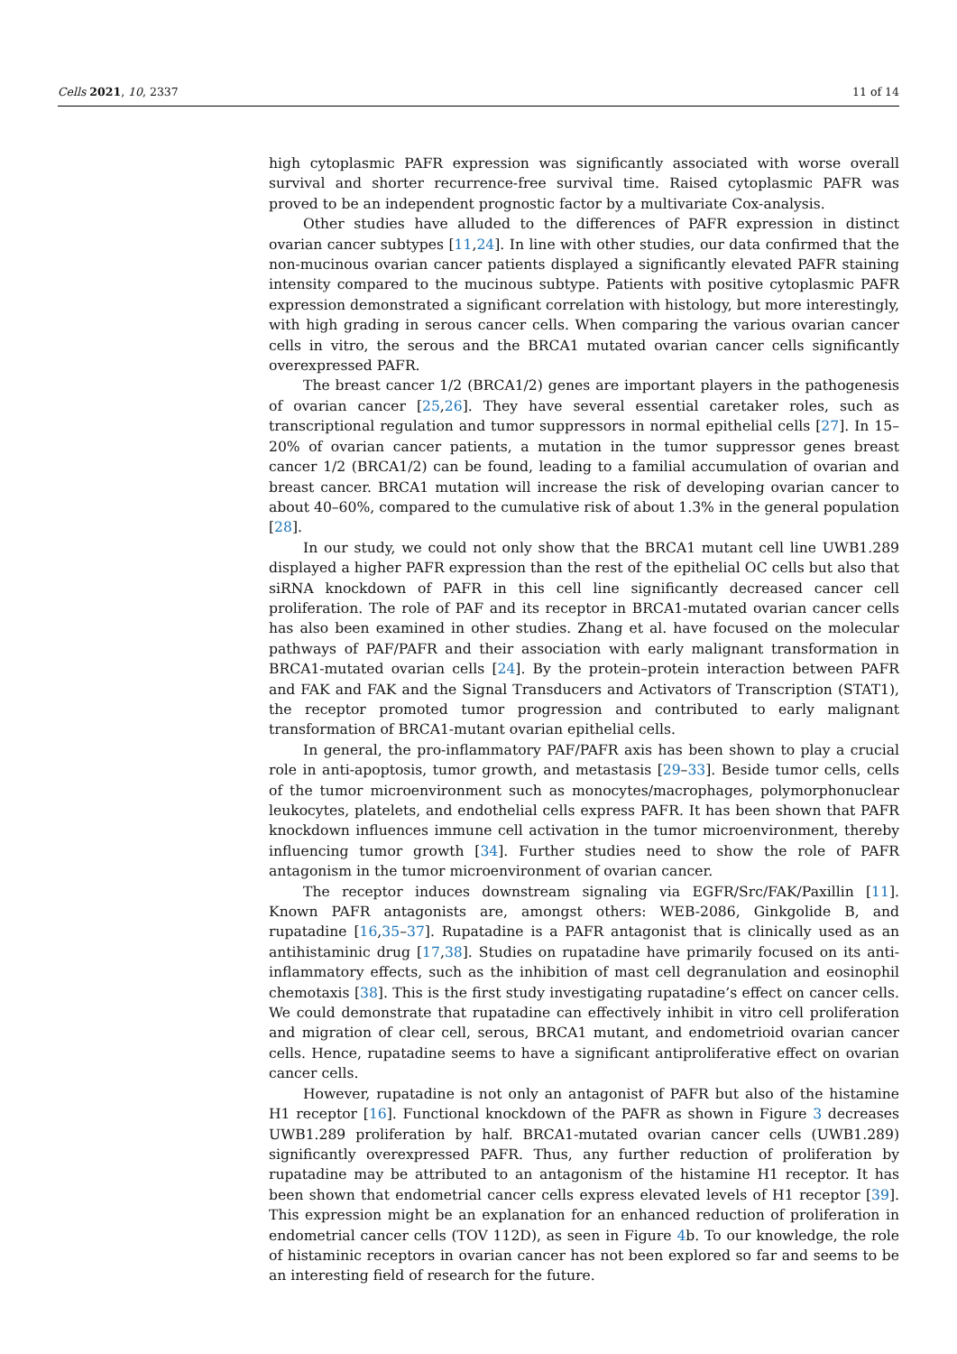Cells 2021, 10, 2337 11 of 14
high cytoplasmic PAFR expression was significantly associated with worse overall survival and shorter recurrence-free survival time. Raised cytoplasmic PAFR was proved to be an independent prognostic factor by a multivariate Cox-analysis.
Other studies have alluded to the differences of PAFR expression in distinct ovarian cancer subtypes [11,24]. In line with other studies, our data confirmed that the non-mucinous ovarian cancer patients displayed a significantly elevated PAFR staining intensity compared to the mucinous subtype. Patients with positive cytoplasmic PAFR expression demonstrated a significant correlation with histology, but more interestingly, with high grading in serous cancer cells. When comparing the various ovarian cancer cells in vitro, the serous and the BRCA1 mutated ovarian cancer cells significantly overexpressed PAFR.
The breast cancer 1/2 (BRCA1/2) genes are important players in the pathogenesis of ovarian cancer [25,26]. They have several essential caretaker roles, such as transcriptional regulation and tumor suppressors in normal epithelial cells [27]. In 15–20% of ovarian cancer patients, a mutation in the tumor suppressor genes breast cancer 1/2 (BRCA1/2) can be found, leading to a familial accumulation of ovarian and breast cancer. BRCA1 mutation will increase the risk of developing ovarian cancer to about 40–60%, compared to the cumulative risk of about 1.3% in the general population [28].
In our study, we could not only show that the BRCA1 mutant cell line UWB1.289 displayed a higher PAFR expression than the rest of the epithelial OC cells but also that siRNA knockdown of PAFR in this cell line significantly decreased cancer cell proliferation. The role of PAF and its receptor in BRCA1-mutated ovarian cancer cells has also been examined in other studies. Zhang et al. have focused on the molecular pathways of PAF/PAFR and their association with early malignant transformation in BRCA1-mutated ovarian cells [24]. By the protein–protein interaction between PAFR and FAK and FAK and the Signal Transducers and Activators of Transcription (STAT1), the receptor promoted tumor progression and contributed to early malignant transformation of BRCA1-mutant ovarian epithelial cells.
In general, the pro-inflammatory PAF/PAFR axis has been shown to play a crucial role in anti-apoptosis, tumor growth, and metastasis [29–33]. Beside tumor cells, cells of the tumor microenvironment such as monocytes/macrophages, polymorphonuclear leukocytes, platelets, and endothelial cells express PAFR. It has been shown that PAFR knockdown influences immune cell activation in the tumor microenvironment, thereby influencing tumor growth [34]. Further studies need to show the role of PAFR antagonism in the tumor microenvironment of ovarian cancer.
The receptor induces downstream signaling via EGFR/Src/FAK/Paxillin [11]. Known PAFR antagonists are, amongst others: WEB-2086, Ginkgolide B, and rupatadine [16,35–37]. Rupatadine is a PAFR antagonist that is clinically used as an antihistaminic drug [17,38]. Studies on rupatadine have primarily focused on its anti-inflammatory effects, such as the inhibition of mast cell degranulation and eosinophil chemotaxis [38]. This is the first study investigating rupatadine’s effect on cancer cells. We could demonstrate that rupatadine can effectively inhibit in vitro cell proliferation and migration of clear cell, serous, BRCA1 mutant, and endometrioid ovarian cancer cells. Hence, rupatadine seems to have a significant antiproliferative effect on ovarian cancer cells.
However, rupatadine is not only an antagonist of PAFR but also of the histamine H1 receptor [16]. Functional knockdown of the PAFR as shown in Figure 3 decreases UWB1.289 proliferation by half. BRCA1-mutated ovarian cancer cells (UWB1.289) significantly overexpressed PAFR. Thus, any further reduction of proliferation by rupatadine may be attributed to an antagonism of the histamine H1 receptor. It has been shown that endometrial cancer cells express elevated levels of H1 receptor [39]. This expression might be an explanation for an enhanced reduction of proliferation in endometrial cancer cells (TOV 112D), as seen in Figure 4b. To our knowledge, the role of histaminic receptors in ovarian cancer has not been explored so far and seems to be an interesting field of research for the future.